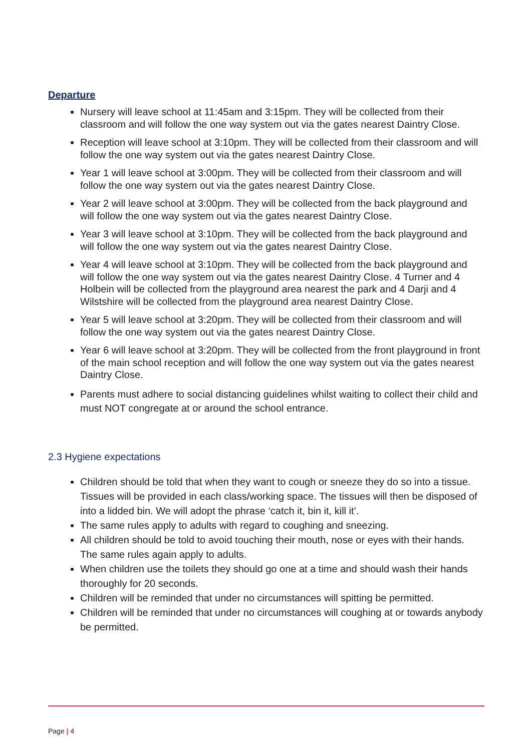Departure
Nursery will leave school at 11:45am and 3:15pm. They will be collected from their classroom and will follow the one way system out via the gates nearest Daintry Close.
Reception will leave school at 3:10pm. They will be collected from their classroom and will follow the one way system out via the gates nearest Daintry Close.
Year 1 will leave school at 3:00pm. They will be collected from their classroom and will follow the one way system out via the gates nearest Daintry Close.
Year 2 will leave school at 3:00pm. They will be collected from the back playground and will follow the one way system out via the gates nearest Daintry Close.
Year 3 will leave school at 3:10pm. They will be collected from the back playground and will follow the one way system out via the gates nearest Daintry Close.
Year 4 will leave school at 3:10pm. They will be collected from the back playground and will follow the one way system out via the gates nearest Daintry Close. 4 Turner and 4 Holbein will be collected from the playground area nearest the park and 4 Darji and 4 Wilstshire will be collected from the playground area nearest Daintry Close.
Year 5 will leave school at 3:20pm. They will be collected from their classroom and will follow the one way system out via the gates nearest Daintry Close.
Year 6 will leave school at 3:20pm. They will be collected from the front playground in front of the main school reception and will follow the one way system out via the gates nearest Daintry Close.
Parents must adhere to social distancing guidelines whilst waiting to collect their child and must NOT congregate at or around the school entrance.
2.3 Hygiene expectations
Children should be told that when they want to cough or sneeze they do so into a tissue. Tissues will be provided in each class/working space. The tissues will then be disposed of into a lidded bin. We will adopt the phrase ‘catch it, bin it, kill it’.
The same rules apply to adults with regard to coughing and sneezing.
All children should be told to avoid touching their mouth, nose or eyes with their hands. The same rules again apply to adults.
When children use the toilets they should go one at a time and should wash their hands thoroughly for 20 seconds.
Children will be reminded that under no circumstances will spitting be permitted.
Children will be reminded that under no circumstances will coughing at or towards anybody be permitted.
Page | 4